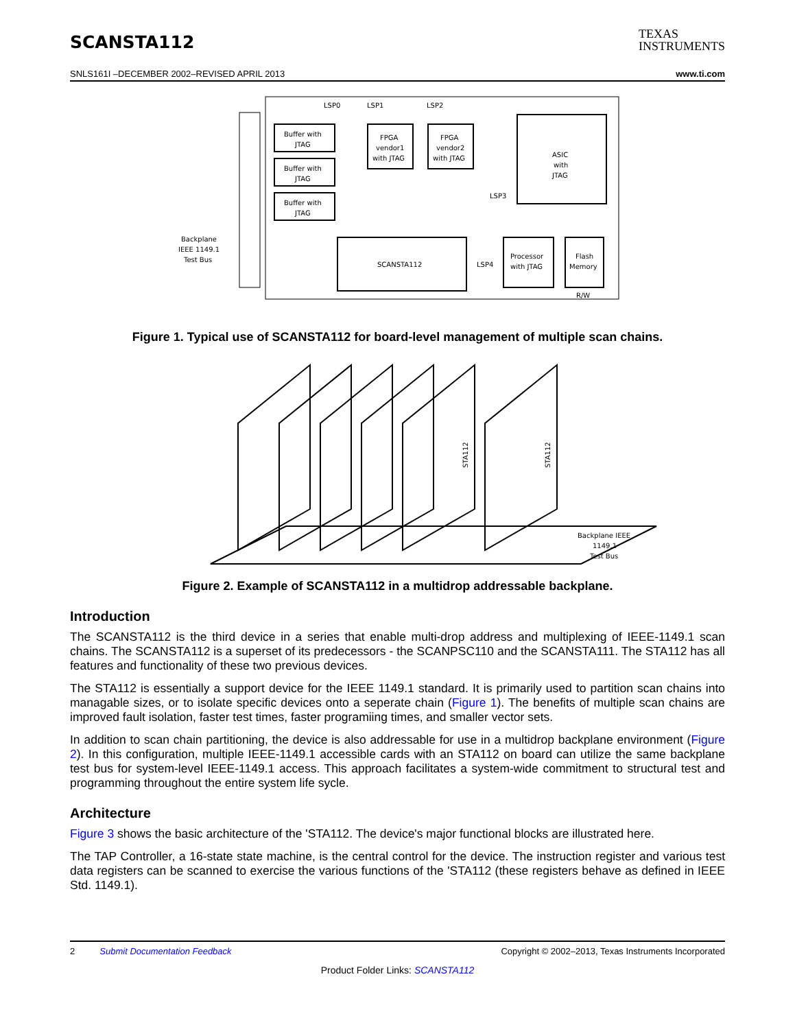SCANSTA112
TEXAS
INSTRUMENTS
SNLS161I –DECEMBER 2002–REVISED APRIL 2013 www.ti.com
Backplane
IEEE 1149.1
Test Bus
Buffer with
JTAG
Buffer with
JTAG
Buffer with
JTAG
LSP0
LSP1
LSP2
FPGA
vendor1
with JTAG
FPGA
vendor2
with JTAG
ASIC
with
JTAG
LSP3
LSP4
SCANSTA112
Processor
with JTAG
Flash
Memory
R/W
Figure 1. Typical use of SCANSTA112 for board-level management of multiple scan chains.
Backplane IEEE
1149.1
Test Bus
STA112
STA112
Figure 2. Example of SCANSTA112 in a multidrop addressable backplane.
Introduction
The SCANSTA112 is the third device in a series that enable multi-drop address and multiplexing of IEEE-1149.1 scan chains. The SCANSTA112 is a superset of its predecessors - the SCANPSC110 and the SCANSTA111. The STA112 has all features and functionality of these two previous devices.
The STA112 is essentially a support device for the IEEE 1149.1 standard. It is primarily used to partition scan chains into managable sizes, or to isolate specific devices onto a seperate chain (Figure 1). The benefits of multiple scan chains are improved fault isolation, faster test times, faster programiing times, and smaller vector sets.
In addition to scan chain partitioning, the device is also addressable for use in a multidrop backplane environment (Figure 2). In this configuration, multiple IEEE-1149.1 accessible cards with an STA112 on board can utilize the same backplane test bus for system-level IEEE-1149.1 access. This approach facilitates a system-wide commitment to structural test and programming throughout the entire system life sycle.
Architecture
Figure 3 shows the basic architecture of the 'STA112. The device's major functional blocks are illustrated here.
The TAP Controller, a 16-state state machine, is the central control for the device. The instruction register and various test data registers can be scanned to exercise the various functions of the 'STA112 (these registers behave as defined in IEEE Std. 1149.1).
2 Submit Documentation Feedback Copyright © 2002–2013, Texas Instruments Incorporated
Product Folder Links: SCANSTA112